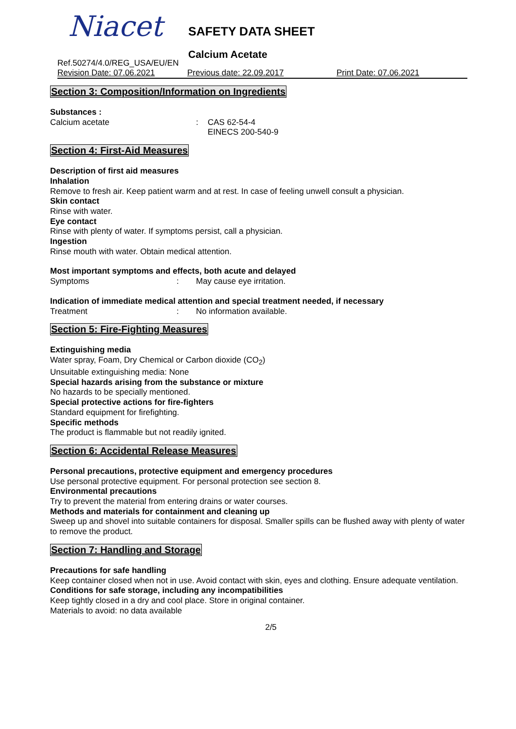Niacet SAFETY DATA SHEET
Calcium Acetate
Ref.50274/4.0/REG_USA/EU/EN
Revision Date: 07.06.2021 Previous date: 22.09.2017 Print Date: 07.06.2021
Section 3: Composition/Information on Ingredients
Substances :
Calcium acetate: CAS 62-54-4
EINECS 200-540-9
Section 4: First-Aid Measures
Description of first aid measures
Inhalation
Remove to fresh air. Keep patient warm and at rest. In case of feeling unwell consult a physician.
Skin contact
Rinse with water.
Eye contact
Rinse with plenty of water. If symptoms persist, call a physician.
Ingestion
Rinse mouth with water. Obtain medical attention.
Most important symptoms and effects, both acute and delayed
Symptoms: May cause eye irritation.
Indication of immediate medical attention and special treatment needed, if necessary
Treatment: No information available.
Section 5: Fire-Fighting Measures
Extinguishing media
Water spray, Foam, Dry Chemical or Carbon dioxide (CO<sub>2</sub>)
Unsuitable extinguishing media: None
Special hazards arising from the substance or mixture
No hazards to be specially mentioned.
Special protective actions for fire-fighters
Standard equipment for firefighting.
Specific methods
The product is flammable but not readily ignited.
Section 6: Accidental Release Measures
Personal precautions, protective equipment and emergency procedures
Use personal protective equipment. For personal protection see section 8.
Environmental precautions
Try to prevent the material from entering drains or water courses.
Methods and materials for containment and cleaning up
Sweep up and shovel into suitable containers for disposal. Smaller spills can be flushed away with plenty of water to remove the product.
Section 7: Handling and Storage
Precautions for safe handling
Keep container closed when not in use. Avoid contact with skin, eyes and clothing. Ensure adequate ventilation.
Conditions for safe storage, including any incompatibilities
Keep tightly closed in a dry and cool place. Store in original container.
Materials to avoid: no data available
2/5